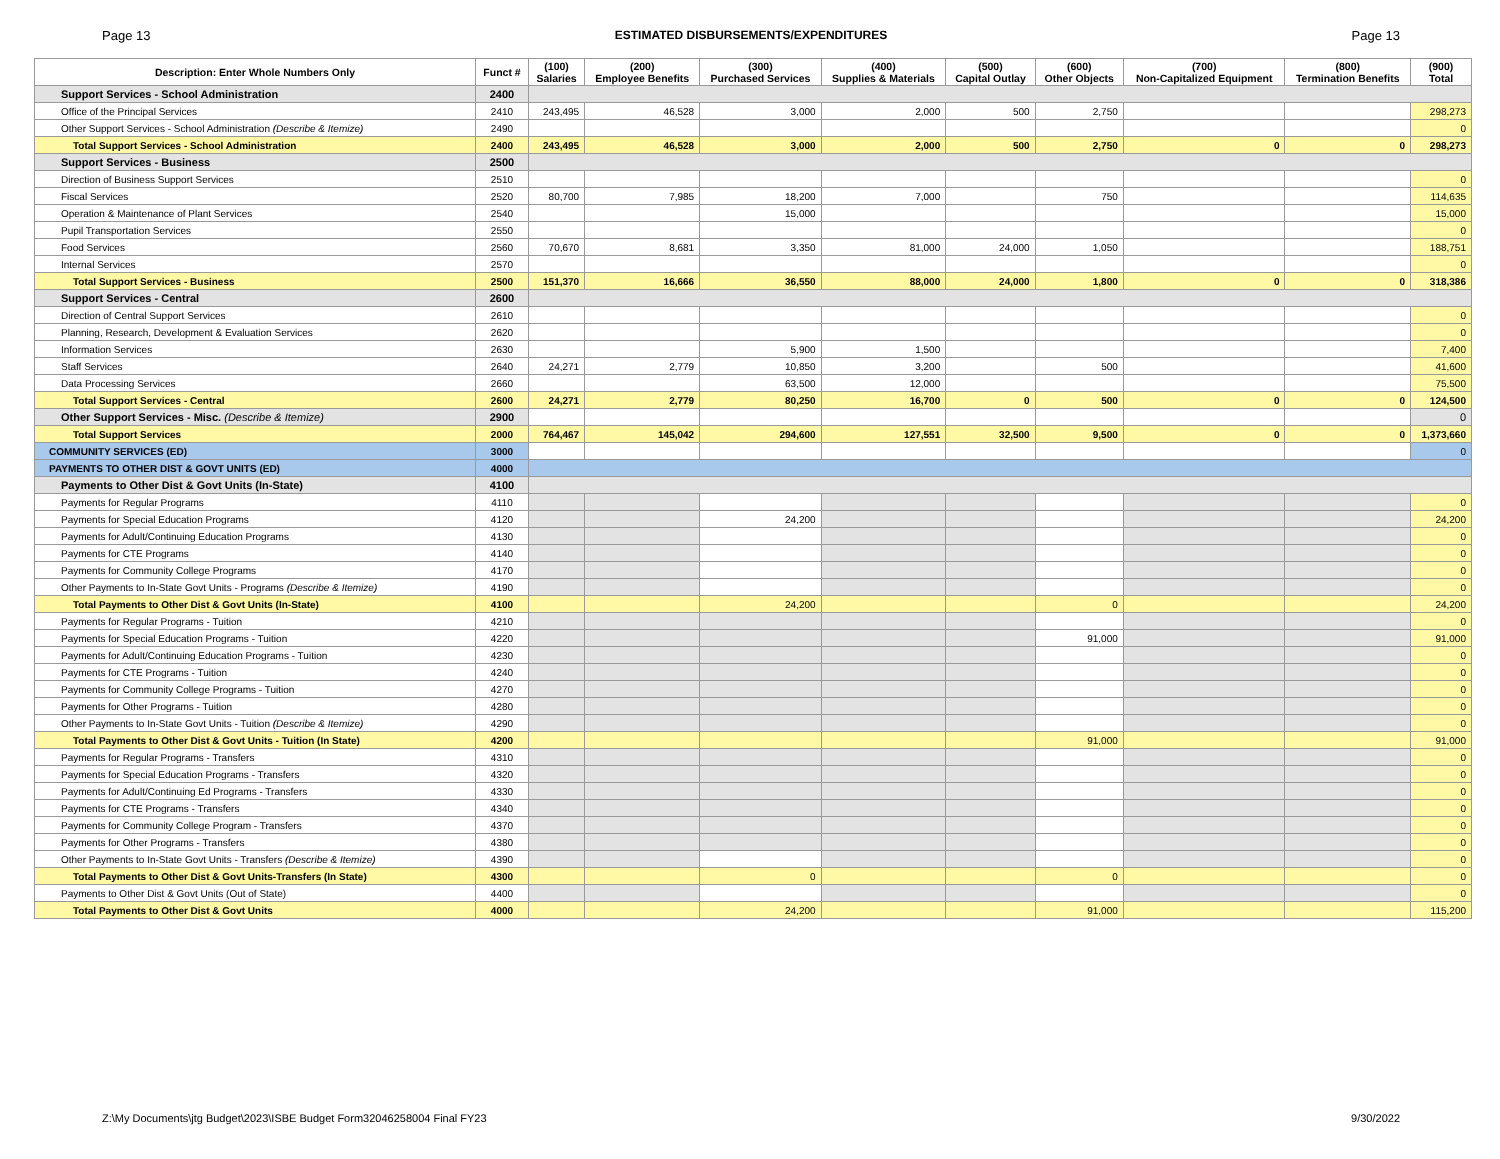Page 13 ESTIMATED DISBURSEMENTS/EXPENDITURES Page 13
| Description: Enter Whole Numbers Only | Funct # | (100) Salaries | (200) Employee Benefits | (300) Purchased Services | (400) Supplies & Materials | (500) Capital Outlay | (600) Other Objects | (700) Non-Capitalized Equipment | (800) Termination Benefits | (900) Total |
| --- | --- | --- | --- | --- | --- | --- | --- | --- | --- | --- |
| Support Services - School Administration | 2400 | | | | | | | | | |
| Office of the Principal Services | 2410 | 243,495 | 46,528 | 3,000 | 2,000 | 500 | 2,750 | | | 298,273 |
| Other Support Services - School Administration (Describe & Itemize) | 2490 | | | | | | | | | 0 |
| Total Support Services - School Administration | 2400 | 243,495 | 46,528 | 3,000 | 2,000 | 500 | 2,750 | 0 | 0 | 298,273 |
| Support Services - Business | 2500 | | | | | | | | | |
| Direction of Business Support Services | 2510 | | | | | | | | | 0 |
| Fiscal Services | 2520 | 80,700 | 7,985 | 18,200 | 7,000 | | 750 | | | 114,635 |
| Operation & Maintenance of Plant Services | 2540 | | | 15,000 | | | | | | 15,000 |
| Pupil Transportation Services | 2550 | | | | | | | | | 0 |
| Food Services | 2560 | 70,670 | 8,681 | 3,350 | 81,000 | 24,000 | 1,050 | | | 188,751 |
| Internal Services | 2570 | | | | | | | | | 0 |
| Total Support Services - Business | 2500 | 151,370 | 16,666 | 36,550 | 88,000 | 24,000 | 1,800 | 0 | 0 | 318,386 |
| Support Services - Central | 2600 | | | | | | | | | |
| Direction of Central Support Services | 2610 | | | | | | | | | 0 |
| Planning, Research, Development & Evaluation Services | 2620 | | | | | | | | | 0 |
| Information Services | 2630 | | | 5,900 | 1,500 | | | | | 7,400 |
| Staff Services | 2640 | 24,271 | 2,779 | 10,850 | 3,200 | | 500 | | | 41,600 |
| Data Processing Services | 2660 | | | 63,500 | 12,000 | | | | | 75,500 |
| Total Support Services - Central | 2600 | 24,271 | 2,779 | 80,250 | 16,700 | 0 | 500 | 0 | 0 | 124,500 |
| Other Support Services - Misc. (Describe & Itemize) | 2900 | | | | | | | | | 0 |
| Total Support Services | 2000 | 764,467 | 145,042 | 294,600 | 127,551 | 32,500 | 9,500 | 0 | 0 | 1,373,660 |
| COMMUNITY SERVICES (ED) | 3000 | | | | | | | | | 0 |
| PAYMENTS TO OTHER DIST & GOVT UNITS (ED) | 4000 | | | | | | | | | |
| Payments to Other Dist & Govt Units (In-State) | 4100 | | | | | | | | | |
| Payments for Regular Programs | 4110 | | | | | | | | | 0 |
| Payments for Special Education Programs | 4120 | | | 24,200 | | | | | | 24,200 |
| Payments for Adult/Continuing Education Programs | 4130 | | | | | | | | | 0 |
| Payments for CTE Programs | 4140 | | | | | | | | | 0 |
| Payments for Community College Programs | 4170 | | | | | | | | | 0 |
| Other Payments to In-State Govt Units - Programs (Describe & Itemize) | 4190 | | | | | | | | | 0 |
| Total Payments to Other Dist & Govt Units (In-State) | 4100 | | | 24,200 | | | 0 | | | 24,200 |
| Payments for Regular Programs - Tuition | 4210 | | | | | | | | | 0 |
| Payments for Special Education Programs - Tuition | 4220 | | | | | | 91,000 | | | 91,000 |
| Payments for Adult/Continuing Education Programs - Tuition | 4230 | | | | | | | | | 0 |
| Payments for CTE Programs - Tuition | 4240 | | | | | | | | | 0 |
| Payments for Community College Programs - Tuition | 4270 | | | | | | | | | 0 |
| Payments for Other Programs - Tuition | 4280 | | | | | | | | | 0 |
| Other Payments to In-State Govt Units - Tuition (Describe & Itemize) | 4290 | | | | | | | | | 0 |
| Total Payments to Other Dist & Govt Units - Tuition (In State) | 4200 | | | | | | 91,000 | | | 91,000 |
| Payments for Regular Programs - Transfers | 4310 | | | | | | | | | 0 |
| Payments for Special Education Programs - Transfers | 4320 | | | | | | | | | 0 |
| Payments for Adult/Continuing Ed Programs - Transfers | 4330 | | | | | | | | | 0 |
| Payments for CTE Programs - Transfers | 4340 | | | | | | | | | 0 |
| Payments for Community College Program - Transfers | 4370 | | | | | | | | | 0 |
| Payments for Other Programs - Transfers | 4380 | | | | | | | | | 0 |
| Other Payments to In-State Govt Units - Transfers (Describe & Itemize) | 4390 | | | | | | | | | 0 |
| Total Payments to Other Dist & Govt Units-Transfers (In State) | 4300 | | | 0 | | | 0 | | | 0 |
| Payments to Other Dist & Govt Units (Out of State) | 4400 | | | | | | | | | 0 |
| Total Payments to Other Dist & Govt Units | 4000 | | | 24,200 | | | 91,000 | | | 115,200 |
Z:\My Documents\jtg Budget\2023\ISBE Budget Form32046258004 Final FY23 9/30/2022